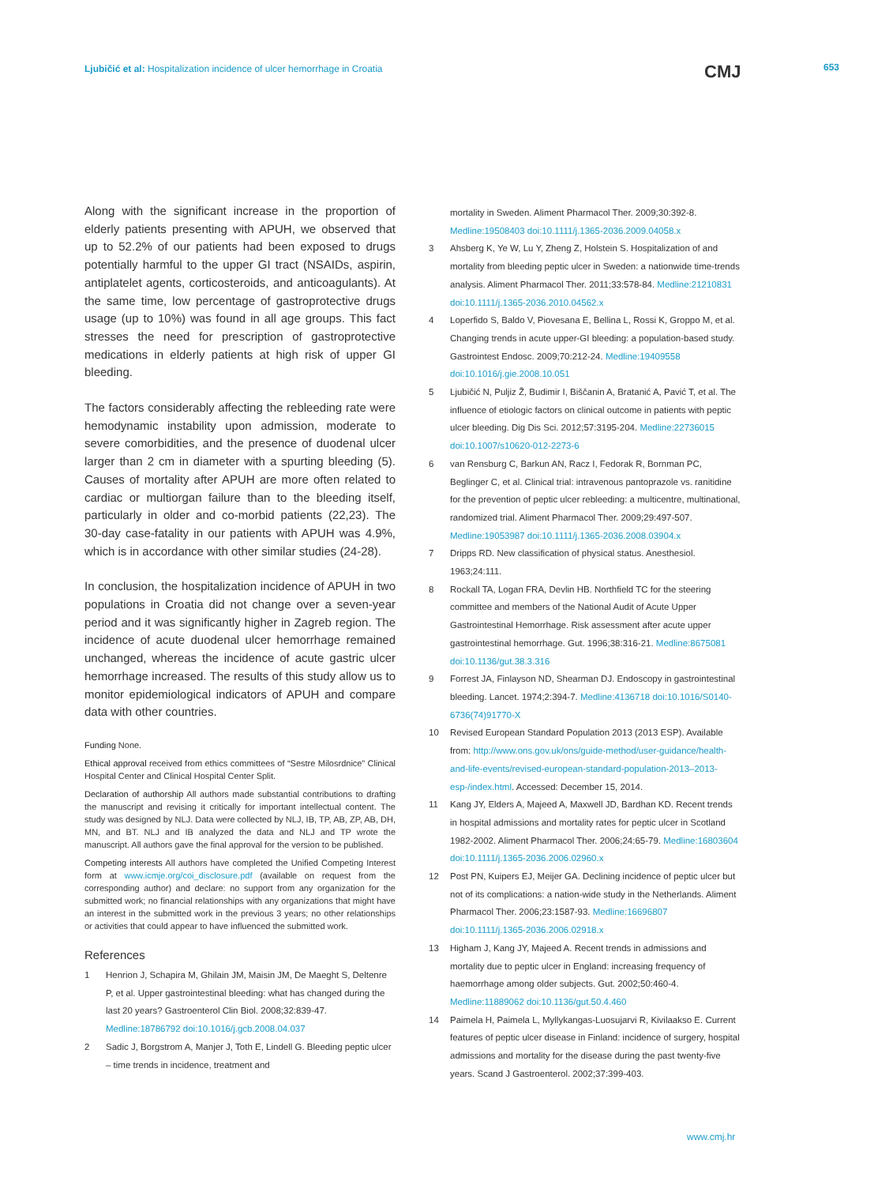Ljubičić et al: Hospitalization incidence of ulcer hemorrhage in Croatia
CMJ 653
Along with the significant increase in the proportion of elderly patients presenting with APUH, we observed that up to 52.2% of our patients had been exposed to drugs potentially harmful to the upper GI tract (NSAIDs, aspirin, antiplatelet agents, corticosteroids, and anticoagulants). At the same time, low percentage of gastroprotective drugs usage (up to 10%) was found in all age groups. This fact stresses the need for prescription of gastroprotective medications in elderly patients at high risk of upper GI bleeding.
The factors considerably affecting the rebleeding rate were hemodynamic instability upon admission, moderate to severe comorbidities, and the presence of duodenal ulcer larger than 2 cm in diameter with a spurting bleeding (5). Causes of mortality after APUH are more often related to cardiac or multiorgan failure than to the bleeding itself, particularly in older and co-morbid patients (22,23). The 30-day case-fatality in our patients with APUH was 4.9%, which is in accordance with other similar studies (24-28).
In conclusion, the hospitalization incidence of APUH in two populations in Croatia did not change over a seven-year period and it was significantly higher in Zagreb region. The incidence of acute duodenal ulcer hemorrhage remained unchanged, whereas the incidence of acute gastric ulcer hemorrhage increased. The results of this study allow us to monitor epidemiological indicators of APUH and compare data with other countries.
Funding None.
Ethical approval received from ethics committees of “Sestre Milosrdnice” Clinical Hospital Center and Clinical Hospital Center Split.
Declaration of authorship All authors made substantial contributions to drafting the manuscript and revising it critically for important intellectual content. The study was designed by NLJ. Data were collected by NLJ, IB, TP, AB, ZP, AB, DH, MN, and BT. NLJ and IB analyzed the data and NLJ and TP wrote the manuscript. All authors gave the final approval for the version to be published.
Competing interests All authors have completed the Unified Competing Interest form at www.icmje.org/coi_disclosure.pdf (available on request from the corresponding author) and declare: no support from any organization for the submitted work; no financial relationships with any organizations that might have an interest in the submitted work in the previous 3 years; no other relationships or activities that could appear to have influenced the submitted work.
References
1 Henrion J, Schapira M, Ghilain JM, Maisin JM, De Maeght S, Deltenre P, et al. Upper gastrointestinal bleeding: what has changed during the last 20 years? Gastroenterol Clin Biol. 2008;32:839-47. Medline:18786792 doi:10.1016/j.gcb.2008.04.037
2 Sadic J, Borgstrom A, Manjer J, Toth E, Lindell G. Bleeding peptic ulcer – time trends in incidence, treatment and
mortality in Sweden. Aliment Pharmacol Ther. 2009;30:392-8. Medline:19508403 doi:10.1111/j.1365-2036.2009.04058.x
3 Ahsberg K, Ye W, Lu Y, Zheng Z, Holstein S. Hospitalization of and mortality from bleeding peptic ulcer in Sweden: a nationwide time-trends analysis. Aliment Pharmacol Ther. 2011;33:578-84. Medline:21210831 doi:10.1111/j.1365-2036.2010.04562.x
4 Loperfido S, Baldo V, Piovesana E, Bellina L, Rossi K, Groppo M, et al. Changing trends in acute upper-GI bleeding: a population-based study. Gastrointest Endosc. 2009;70:212-24. Medline:19409558 doi:10.1016/j.gie.2008.10.051
5 Ljubičić N, Puljiz Ž, Budimir I, Biščanin A, Bratanić A, Pavić T, et al. The influence of etiologic factors on clinical outcome in patients with peptic ulcer bleeding. Dig Dis Sci. 2012;57:3195-204. Medline:22736015 doi:10.1007/s10620-012-2273-6
6 van Rensburg C, Barkun AN, Racz I, Fedorak R, Bornman PC, Beglinger C, et al. Clinical trial: intravenous pantoprazole vs. ranitidine for the prevention of peptic ulcer rebleeding: a multicentre, multinational, randomized trial. Aliment Pharmacol Ther. 2009;29:497-507. Medline:19053987 doi:10.1111/j.1365-2036.2008.03904.x
7 Dripps RD. New classification of physical status. Anesthesiol. 1963;24:111.
8 Rockall TA, Logan FRA, Devlin HB. Northfield TC for the steering committee and members of the National Audit of Acute Upper Gastrointestinal Hemorrhage. Risk assessment after acute upper gastrointestinal hemorrhage. Gut. 1996;38:316-21. Medline:8675081 doi:10.1136/gut.38.3.316
9 Forrest JA, Finlayson ND, Shearman DJ. Endoscopy in gastrointestinal bleeding. Lancet. 1974;2:394-7. Medline:4136718 doi:10.1016/S0140-6736(74)91770-X
10 Revised European Standard Population 2013 (2013 ESP). Available from: http://www.ons.gov.uk/ons/guide-method/user-guidance/health-and-life-events/revised-european-standard-population-2013–2013-esp-/index.html. Accessed: December 15, 2014.
11 Kang JY, Elders A, Majeed A, Maxwell JD, Bardhan KD. Recent trends in hospital admissions and mortality rates for peptic ulcer in Scotland 1982-2002. Aliment Pharmacol Ther. 2006;24:65-79. Medline:16803604 doi:10.1111/j.1365-2036.2006.02960.x
12 Post PN, Kuipers EJ, Meijer GA. Declining incidence of peptic ulcer but not of its complications: a nation-wide study in the Netherlands. Aliment Pharmacol Ther. 2006;23:1587-93. Medline:16696807 doi:10.1111/j.1365-2036.2006.02918.x
13 Higham J, Kang JY, Majeed A. Recent trends in admissions and mortality due to peptic ulcer in England: increasing frequency of haemorrhage among older subjects. Gut. 2002;50:460-4. Medline:11889062 doi:10.1136/gut.50.4.460
14 Paimela H, Paimela L, Myllykangas-Luosujarvi R, Kivilaakso E. Current features of peptic ulcer disease in Finland: incidence of surgery, hospital admissions and mortality for the disease during the past twenty-five years. Scand J Gastroenterol. 2002;37:399-403.
www.cmj.hr